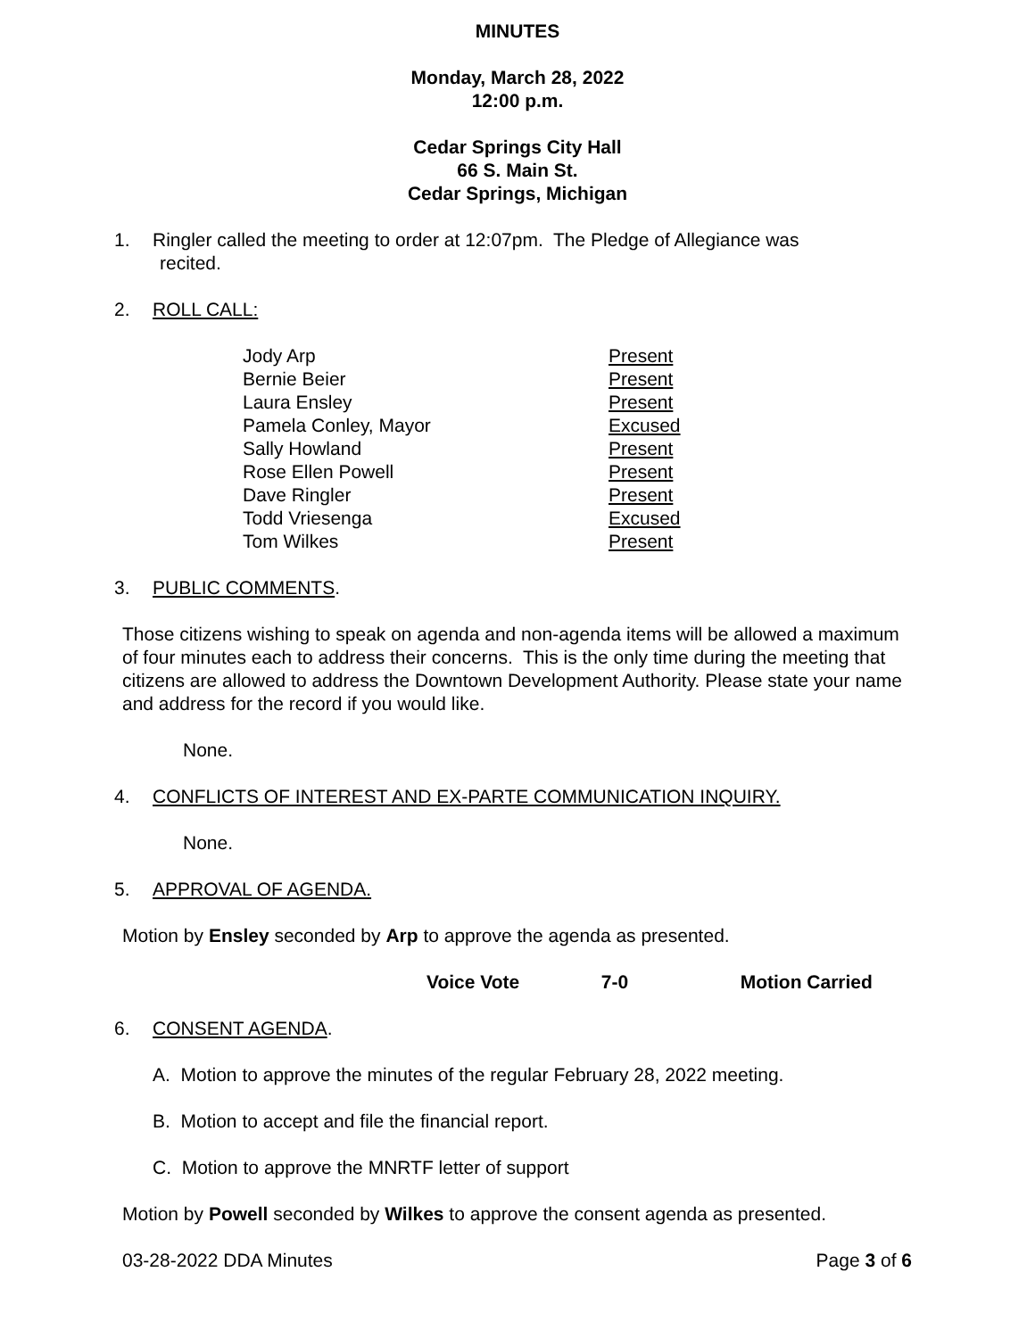MINUTES
Monday, March 28, 2022
12:00 p.m.
Cedar Springs City Hall
66 S. Main St.
Cedar Springs, Michigan
1. Ringler called the meeting to order at 12:07pm. The Pledge of Allegiance was
recited.
2. ROLL CALL:
| Jody Arp | Present |
| Bernie Beier | Present |
| Laura Ensley | Present |
| Pamela Conley, Mayor | Excused |
| Sally Howland | Present |
| Rose Ellen Powell | Present |
| Dave Ringler | Present |
| Todd Vriesenga | Excused |
| Tom Wilkes | Present |
3. PUBLIC COMMENTS.
Those citizens wishing to speak on agenda and non-agenda items will be allowed a maximum of four minutes each to address their concerns. This is the only time during the meeting that citizens are allowed to address the Downtown Development Authority. Please state your name and address for the record if you would like.
None.
4. CONFLICTS OF INTEREST AND EX-PARTE COMMUNICATION INQUIRY.
None.
5. APPROVAL OF AGENDA.
Motion by Ensley seconded by Arp to approve the agenda as presented.
Voice Vote 7-0 Motion Carried
6. CONSENT AGENDA.
A. Motion to approve the minutes of the regular February 28, 2022 meeting.
B. Motion to accept and file the financial report.
C. Motion to approve the MNRTF letter of support
Motion by Powell seconded by Wilkes to approve the consent agenda as presented.
03-28-2022 DDA Minutes Page 3 of 6